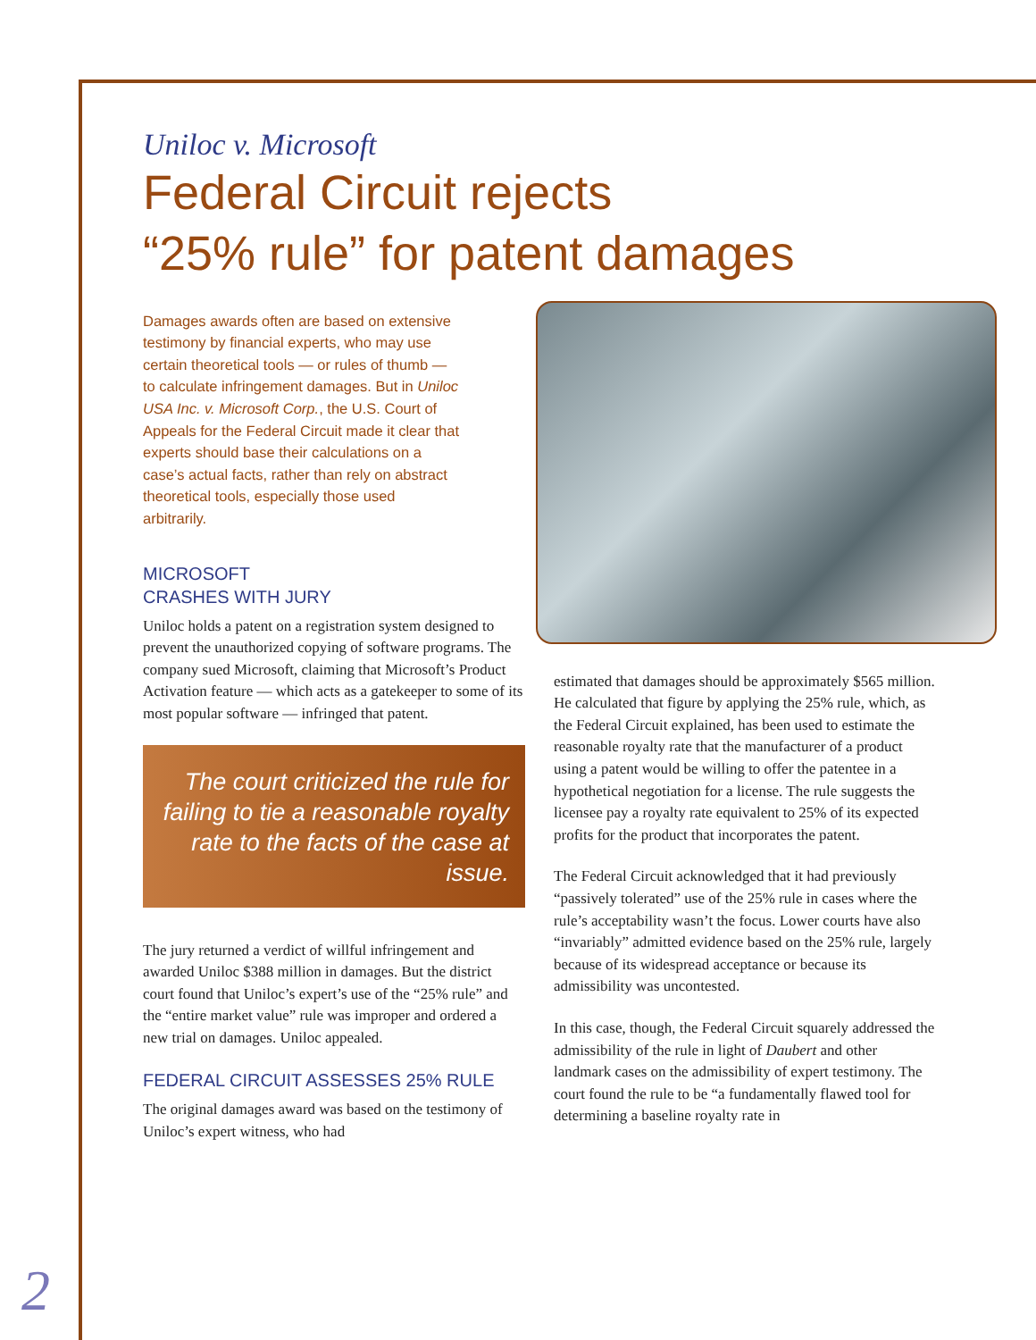Uniloc v. Microsoft
Federal Circuit rejects
“25% rule” for patent damages
Damages awards often are based on extensive testimony by financial experts, who may use certain theoretical tools — or rules of thumb — to calculate infringement damages. But in Uniloc USA Inc. v. Microsoft Corp., the U.S. Court of Appeals for the Federal Circuit made it clear that experts should base their calculations on a case’s actual facts, rather than rely on abstract theoretical tools, especially those used arbitrarily.
MICROSOFT
CRASHES WITH JURY
Uniloc holds a patent on a registration system designed to prevent the unauthorized copying of software programs. The company sued Microsoft, claiming that Microsoft’s Product Activation feature — which acts as a gatekeeper to some of its most popular software — infringed that patent.
The court criticized the rule for failing to tie a reasonable royalty rate to the facts of the case at issue.
The jury returned a verdict of willful infringement and awarded Uniloc $388 million in damages. But the district court found that Uniloc’s expert’s use of the “25% rule” and the “entire market value” rule was improper and ordered a new trial on damages. Uniloc appealed.
FEDERAL CIRCUIT ASSESSES 25% RULE
The original damages award was based on the testimony of Uniloc’s expert witness, who had
estimated that damages should be approximately $565 million. He calculated that figure by applying the 25% rule, which, as the Federal Circuit explained, has been used to estimate the reasonable royalty rate that the manufacturer of a product using a patent would be willing to offer the patentee in a hypothetical negotiation for a license. The rule suggests the licensee pay a royalty rate equivalent to 25% of its expected profits for the product that incorporates the patent.
The Federal Circuit acknowledged that it had previously “passively tolerated” use of the 25% rule in cases where the rule’s acceptability wasn’t the focus. Lower courts have also “invariably” admitted evidence based on the 25% rule, largely because of its widespread acceptance or because its admissibility was uncontested.
In this case, though, the Federal Circuit squarely addressed the admissibility of the rule in light of Daubert and other landmark cases on the admissibility of expert testimony. The court found the rule to be “a fundamentally flawed tool for determining a baseline royalty rate in
2